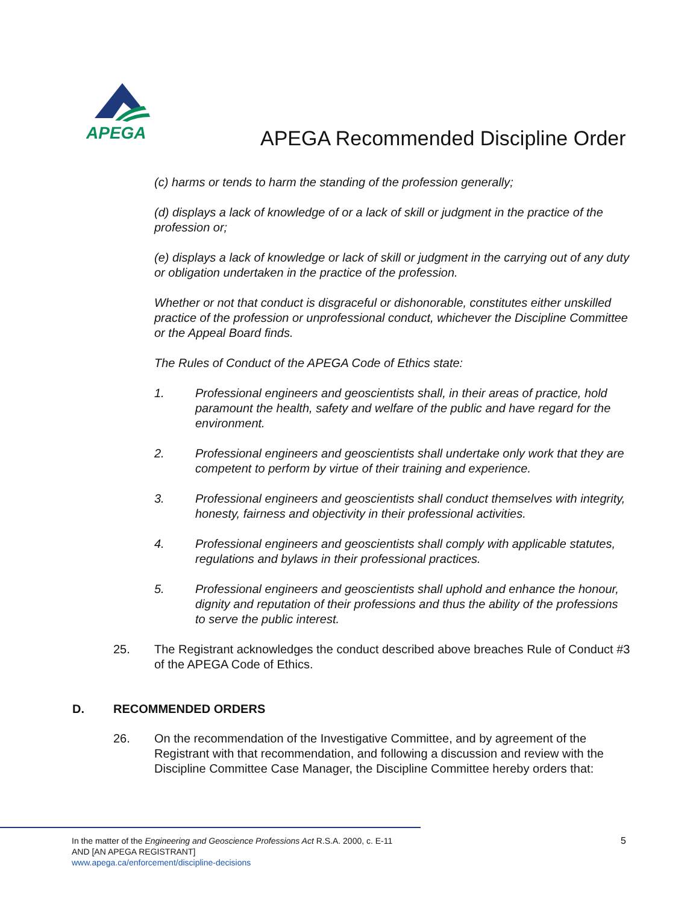APEGA
APEGA Recommended Discipline Order
(c) harms or tends to harm the standing of the profession generally;
(d) displays a lack of knowledge of or a lack of skill or judgment in the practice of the profession or;
(e) displays a lack of knowledge or lack of skill or judgment in the carrying out of any duty or obligation undertaken in the practice of the profession.
Whether or not that conduct is disgraceful or dishonorable, constitutes either unskilled practice of the profession or unprofessional conduct, whichever the Discipline Committee or the Appeal Board finds.
The Rules of Conduct of the APEGA Code of Ethics state:
1. Professional engineers and geoscientists shall, in their areas of practice, hold paramount the health, safety and welfare of the public and have regard for the environment.
2. Professional engineers and geoscientists shall undertake only work that they are competent to perform by virtue of their training and experience.
3. Professional engineers and geoscientists shall conduct themselves with integrity, honesty, fairness and objectivity in their professional activities.
4. Professional engineers and geoscientists shall comply with applicable statutes, regulations and bylaws in their professional practices.
5. Professional engineers and geoscientists shall uphold and enhance the honour, dignity and reputation of their professions and thus the ability of the professions to serve the public interest.
25. The Registrant acknowledges the conduct described above breaches Rule of Conduct #3 of the APEGA Code of Ethics.
D. RECOMMENDED ORDERS
26. On the recommendation of the Investigative Committee, and by agreement of the Registrant with that recommendation, and following a discussion and review with the Discipline Committee Case Manager, the Discipline Committee hereby orders that:
In the matter of the Engineering and Geoscience Professions Act R.S.A. 2000, c. E-11
AND [AN APEGA REGISTRANT]
www.apega.ca/enforcement/discipline-decisions
5